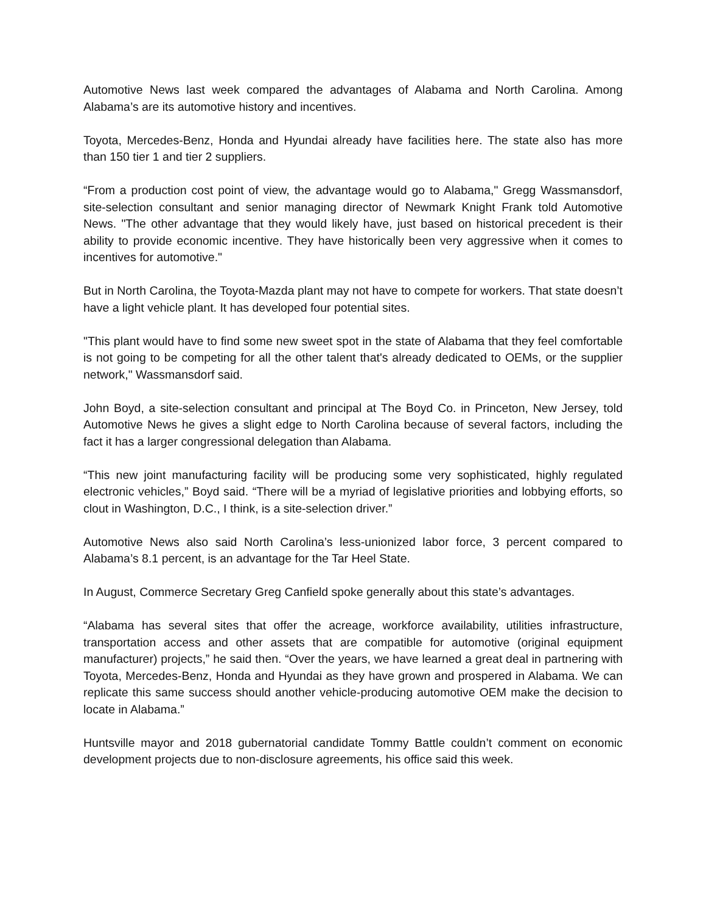Automotive News last week compared the advantages of Alabama and North Carolina. Among Alabama’s are its automotive history and incentives.
Toyota, Mercedes-Benz, Honda and Hyundai already have facilities here. The state also has more than 150 tier 1 and tier 2 suppliers.
“From a production cost point of view, the advantage would go to Alabama," Gregg Wassmansdorf, site-selection consultant and senior managing director of Newmark Knight Frank told Automotive News. "The other advantage that they would likely have, just based on historical precedent is their ability to provide economic incentive. They have historically been very aggressive when it comes to incentives for automotive."
But in North Carolina, the Toyota-Mazda plant may not have to compete for workers. That state doesn’t have a light vehicle plant. It has developed four potential sites.
"This plant would have to find some new sweet spot in the state of Alabama that they feel comfortable is not going to be competing for all the other talent that's already dedicated to OEMs, or the supplier network," Wassmansdorf said.
John Boyd, a site-selection consultant and principal at The Boyd Co. in Princeton, New Jersey, told Automotive News he gives a slight edge to North Carolina because of several factors, including the fact it has a larger congressional delegation than Alabama.
“This new joint manufacturing facility will be producing some very sophisticated, highly regulated electronic vehicles,” Boyd said. “There will be a myriad of legislative priorities and lobbying efforts, so clout in Washington, D.C., I think, is a site-selection driver.”
Automotive News also said North Carolina’s less-unionized labor force, 3 percent compared to Alabama’s 8.1 percent, is an advantage for the Tar Heel State.
In August, Commerce Secretary Greg Canfield spoke generally about this state’s advantages.
“Alabama has several sites that offer the acreage, workforce availability, utilities infrastructure, transportation access and other assets that are compatible for automotive (original equipment manufacturer) projects,” he said then. “Over the years, we have learned a great deal in partnering with Toyota, Mercedes-Benz, Honda and Hyundai as they have grown and prospered in Alabama. We can replicate this same success should another vehicle-producing automotive OEM make the decision to locate in Alabama.”
Huntsville mayor and 2018 gubernatorial candidate Tommy Battle couldn’t comment on economic development projects due to non-disclosure agreements, his office said this week.